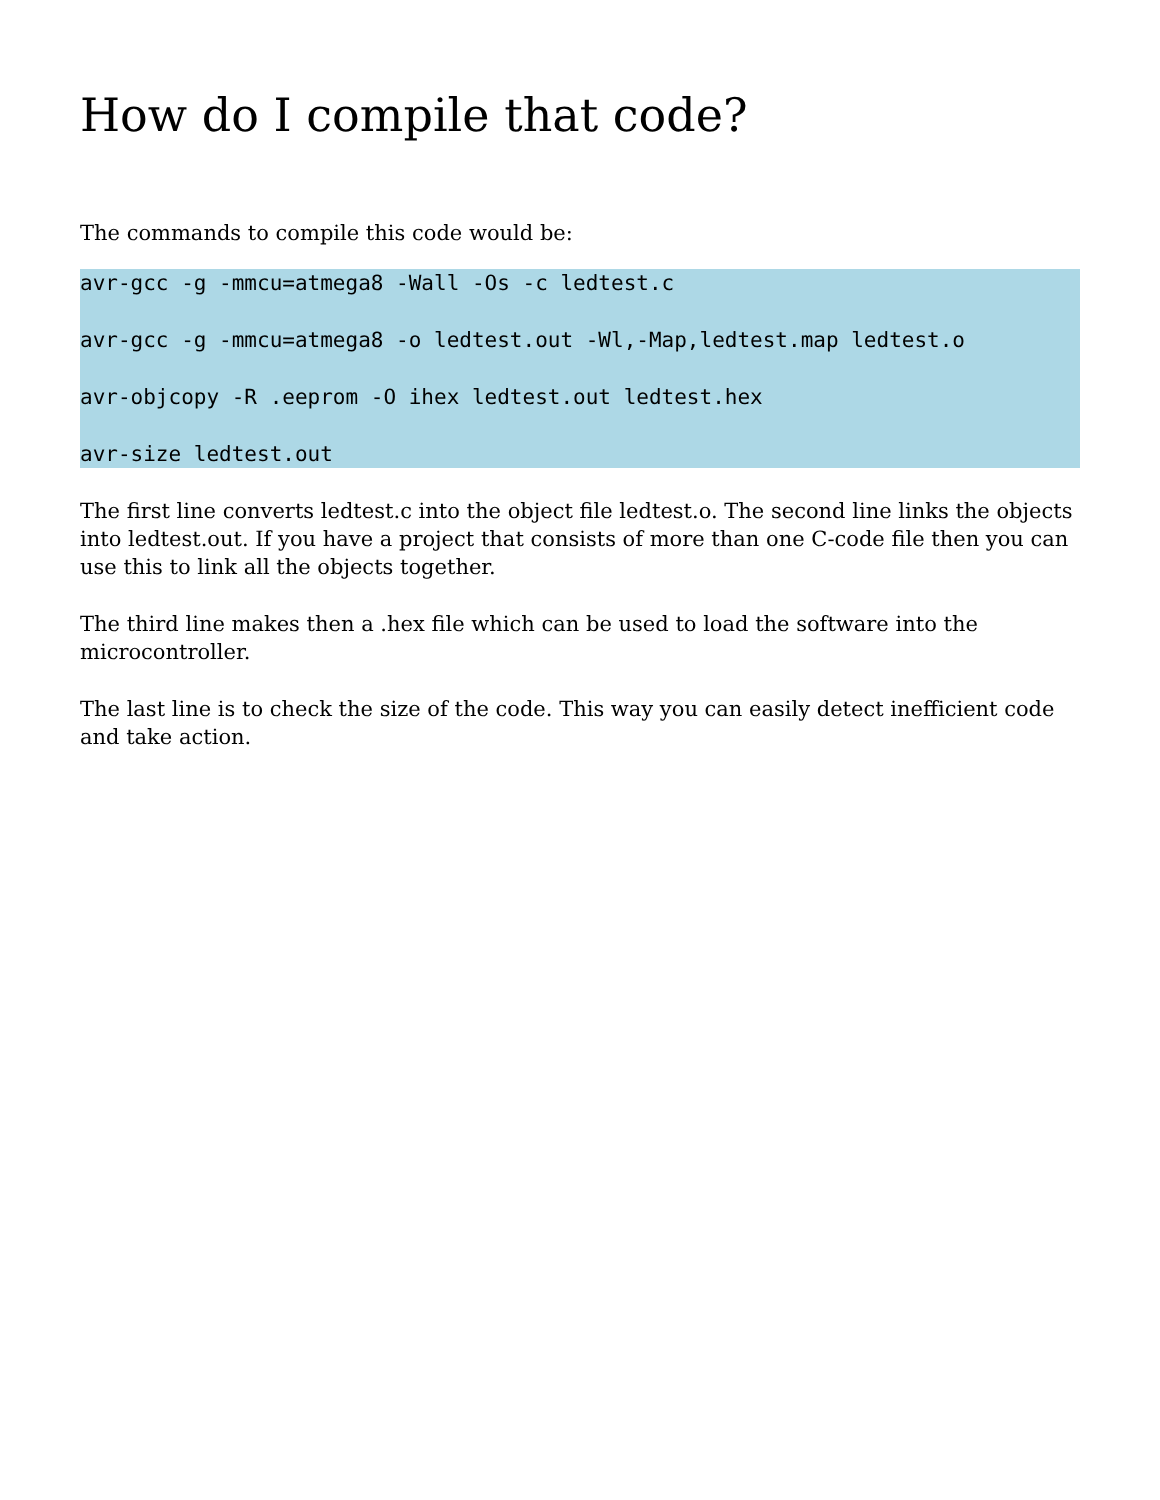How do I compile that code?
The commands to compile this code would be:
avr-gcc -g -mmcu=atmega8 -Wall -Os -c ledtest.c
avr-gcc -g -mmcu=atmega8 -o ledtest.out -Wl,-Map,ledtest.map ledtest.o
avr-objcopy -R .eeprom -O ihex ledtest.out ledtest.hex
avr-size ledtest.out
The first line converts ledtest.c into the object file ledtest.o. The second line links the objects into ledtest.out. If you have a project that consists of more than one C-code file then you can use this to link all the objects together.
The third line makes then a .hex file which can be used to load the software into the microcontroller.
The last line is to check the size of the code. This way you can easily detect inefficient code and take action.